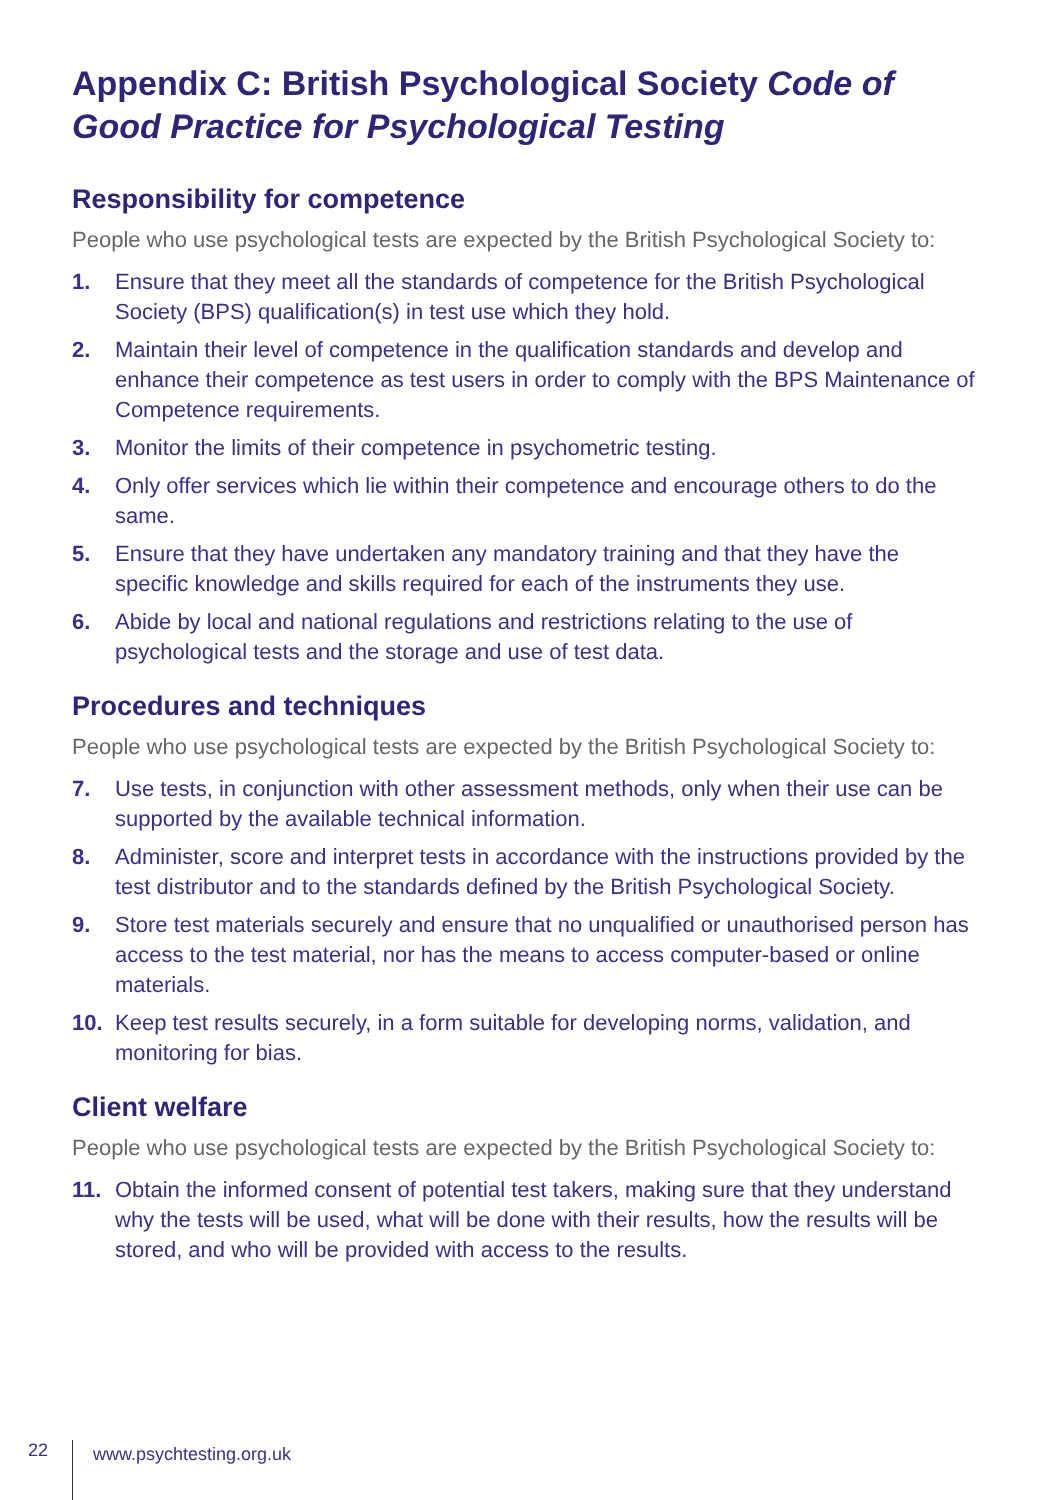Appendix C: British Psychological Society Code of Good Practice for Psychological Testing
Responsibility for competence
People who use psychological tests are expected by the British Psychological Society to:
1. Ensure that they meet all the standards of competence for the British Psychological Society (BPS) qualification(s) in test use which they hold.
2. Maintain their level of competence in the qualification standards and develop and enhance their competence as test users in order to comply with the BPS Maintenance of Competence requirements.
3. Monitor the limits of their competence in psychometric testing.
4. Only offer services which lie within their competence and encourage others to do the same.
5. Ensure that they have undertaken any mandatory training and that they have the specific knowledge and skills required for each of the instruments they use.
6. Abide by local and national regulations and restrictions relating to the use of psychological tests and the storage and use of test data.
Procedures and techniques
People who use psychological tests are expected by the British Psychological Society to:
7. Use tests, in conjunction with other assessment methods, only when their use can be supported by the available technical information.
8. Administer, score and interpret tests in accordance with the instructions provided by the test distributor and to the standards defined by the British Psychological Society.
9. Store test materials securely and ensure that no unqualified or unauthorised person has access to the test material, nor has the means to access computer-based or online materials.
10. Keep test results securely, in a form suitable for developing norms, validation, and monitoring for bias.
Client welfare
People who use psychological tests are expected by the British Psychological Society to:
11. Obtain the informed consent of potential test takers, making sure that they understand why the tests will be used, what will be done with their results, how the results will be stored, and who will be provided with access to the results.
22 www.psychtesting.org.uk